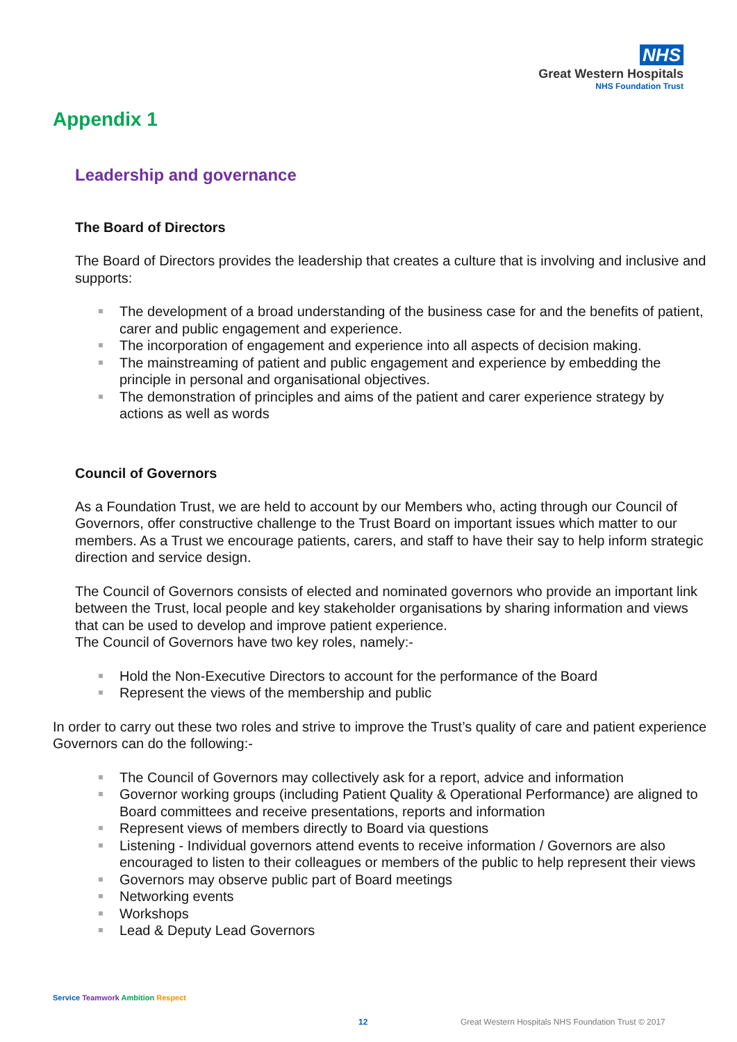NHS
Great Western Hospitals
NHS Foundation Trust
Appendix 1
Leadership and governance
The Board of Directors
The Board of Directors provides the leadership that creates a culture that is involving and inclusive and supports:
The development of a broad understanding of the business case for and the benefits of patient, carer and public engagement and experience.
The incorporation of engagement and experience into all aspects of decision making.
The mainstreaming of patient and public engagement and experience by embedding the principle in personal and organisational objectives.
The demonstration of principles and aims of the patient and carer experience strategy by actions as well as words
Council of Governors
As a Foundation Trust, we are held to account by our Members who, acting through our Council of Governors, offer constructive challenge to the Trust Board on important issues which matter to our members. As a Trust we encourage patients, carers, and staff to have their say to help inform strategic direction and service design.
The Council of Governors consists of elected and nominated governors who provide an important link between the Trust, local people and key stakeholder organisations by sharing information and views that can be used to develop and improve patient experience.
The Council of Governors have two key roles, namely:-
Hold the Non-Executive Directors to account for the performance of the Board
Represent the views of the membership and public
In order to carry out these two roles and strive to improve the Trust’s quality of care and patient experience Governors can do the following:-
The Council of Governors may collectively ask for a report, advice and information
Governor working groups (including Patient Quality & Operational Performance) are aligned to Board committees and receive presentations, reports and information
Represent views of members directly to Board via questions
Listening - Individual governors attend events to receive information / Governors are also encouraged to listen to their colleagues or members of the public to help represent their views
Governors may observe public part of Board meetings
Networking events
Workshops
Lead & Deputy Lead Governors
Service Teamwork Ambition Respect
12
Great Western Hospitals NHS Foundation Trust © 2017